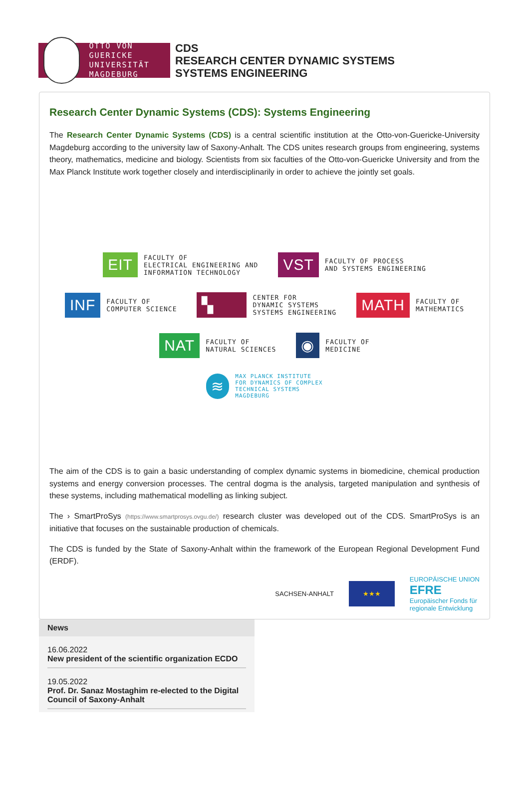OTTO VON GUERICKE
UNIVERSITÄT
MAGDEBURG
CDS
RESEARCH CENTER DYNAMIC SYSTEMS
SYSTEMS ENGINEERING
Research Center Dynamic Systems (CDS): Systems Engineering
The Research Center Dynamic Systems (CDS) is a central scientific institution at the Otto-von-Guericke-University Magdeburg according to the university law of Saxony-Anhalt. The CDS unites research groups from engineering, systems theory, mathematics, medicine and biology. Scientists from six faculties of the Otto-von-Guericke University and from the Max Planck Institute work together closely and interdisciplinarily in order to achieve the jointly set goals.
EIT FACULTY OF
ELECTRICAL ENGINEERING AND
INFORMATION TECHNOLOGY
VST FACULTY OF PROCESS
AND SYSTEMS ENGINEERING
INF FACULTY OF
COMPUTER SCIENCE
▚ CENTER FOR
DYNAMIC SYSTEMS
SYSTEMS ENGINEERING
MATH FACULTY OF
MATHEMATICS
NAT FACULTY OF
NATURAL SCIENCES
◉ FACULTY OF
MEDICINE
≋ MAX PLANCK INSTITUTE
FOR DYNAMICS OF COMPLEX
TECHNICAL SYSTEMS
MAGDEBURG
The aim of the CDS is to gain a basic understanding of complex dynamic systems in biomedicine, chemical production systems and energy conversion processes. The central dogma is the analysis, targeted manipulation and synthesis of these systems, including mathematical modelling as linking subject.
The › SmartProSys (https://www.smartprosys.ovgu.de/) research cluster was developed out of the CDS. SmartProSys is an initiative that focuses on the sustainable production of chemicals.
The CDS is funded by the State of Saxony-Anhalt within the framework of the European Regional Development Fund (ERDF).
SACHSEN-ANHALT ★★★ EUROPÄISCHE UNION
EFRE
Europäischer Fonds für
regionale Entwicklung
News
16.06.2022
New president of the scientific organization ECDO
19.05.2022
Prof. Dr. Sanaz Mostaghim re-elected to the Digital Council of Saxony-Anhalt